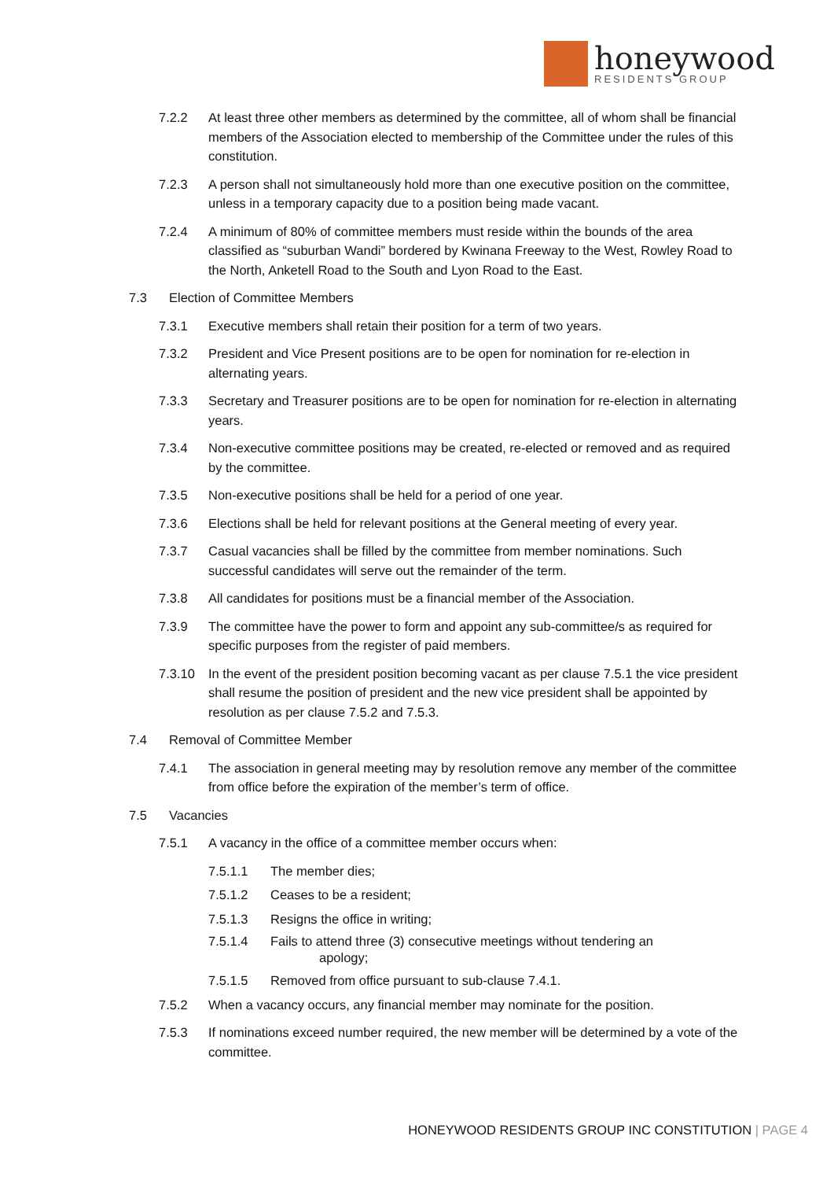honeywood
RESIDENTS GROUP
7.2.2 At least three other members as determined by the committee, all of whom shall be financial members of the Association elected to membership of the Committee under the rules of this constitution.
7.2.3 A person shall not simultaneously hold more than one executive position on the committee, unless in a temporary capacity due to a position being made vacant.
7.2.4 A minimum of 80% of committee members must reside within the bounds of the area classified as “suburban Wandi” bordered by Kwinana Freeway to the West, Rowley Road to the North, Anketell Road to the South and Lyon Road to the East.
7.3 Election of Committee Members
7.3.1 Executive members shall retain their position for a term of two years.
7.3.2 President and Vice Present positions are to be open for nomination for re-election in alternating years.
7.3.3 Secretary and Treasurer positions are to be open for nomination for re-election in alternating years.
7.3.4 Non-executive committee positions may be created, re-elected or removed and as required by the committee.
7.3.5 Non-executive positions shall be held for a period of one year.
7.3.6 Elections shall be held for relevant positions at the General meeting of every year.
7.3.7 Casual vacancies shall be filled by the committee from member nominations. Such successful candidates will serve out the remainder of the term.
7.3.8 All candidates for positions must be a financial member of the Association.
7.3.9 The committee have the power to form and appoint any sub-committee/s as required for specific purposes from the register of paid members.
7.3.10 In the event of the president position becoming vacant as per clause 7.5.1 the vice president shall resume the position of president and the new vice president shall be appointed by resolution as per clause 7.5.2 and 7.5.3.
7.4 Removal of Committee Member
7.4.1 The association in general meeting may by resolution remove any member of the committee from office before the expiration of the member’s term of office.
7.5 Vacancies
7.5.1 A vacancy in the office of a committee member occurs when:
7.5.1.1 The member dies;
7.5.1.2 Ceases to be a resident;
7.5.1.3 Resigns the office in writing;
7.5.1.4 Fails to attend three (3) consecutive meetings without tendering an
apology;
7.5.1.5 Removed from office pursuant to sub-clause 7.4.1.
7.5.2 When a vacancy occurs, any financial member may nominate for the position.
7.5.3 If nominations exceed number required, the new member will be determined by a vote of the committee.
HONEYWOOD RESIDENTS GROUP INC CONSTITUTION | PAGE 4